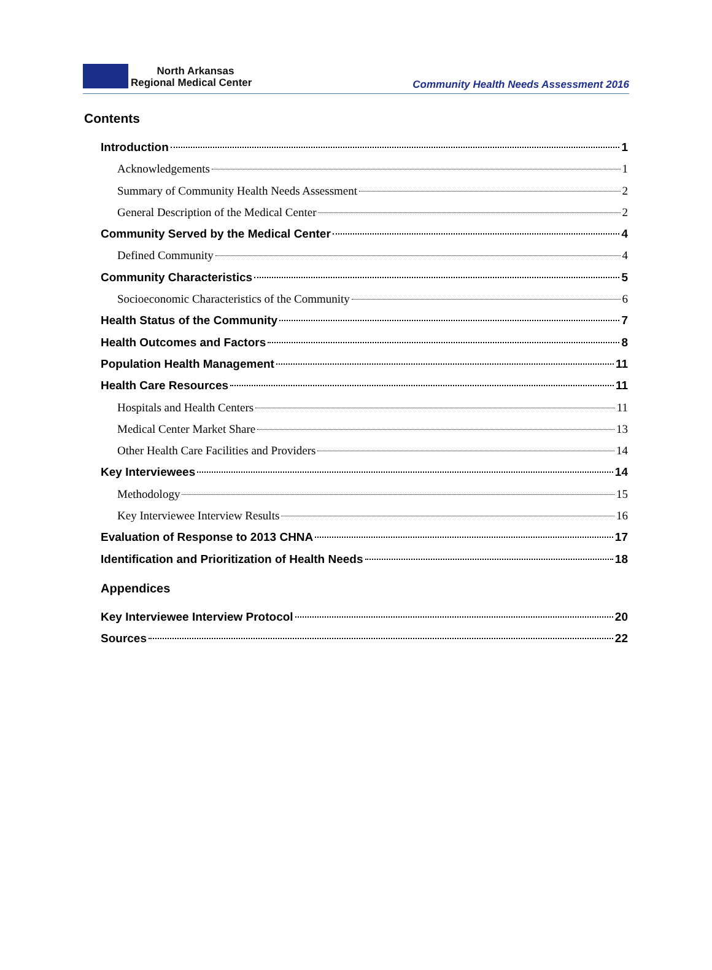North Arkansas
Regional Medical Center
Community Health Needs Assessment 2016
Contents
Introduction 1
Acknowledgements 1
Summary of Community Health Needs Assessment 2
General Description of the Medical Center 2
Community Served by the Medical Center 4
Defined Community 4
Community Characteristics 5
Socioeconomic Characteristics of the Community 6
Health Status of the Community 7
Health Outcomes and Factors 8
Population Health Management 11
Health Care Resources 11
Hospitals and Health Centers 11
Medical Center Market Share 13
Other Health Care Facilities and Providers 14
Key Interviewees 14
Methodology 15
Key Interviewee Interview Results 16
Evaluation of Response to 2013 CHNA 17
Identification and Prioritization of Health Needs 18
Appendices
Key Interviewee Interview Protocol 20
Sources 22